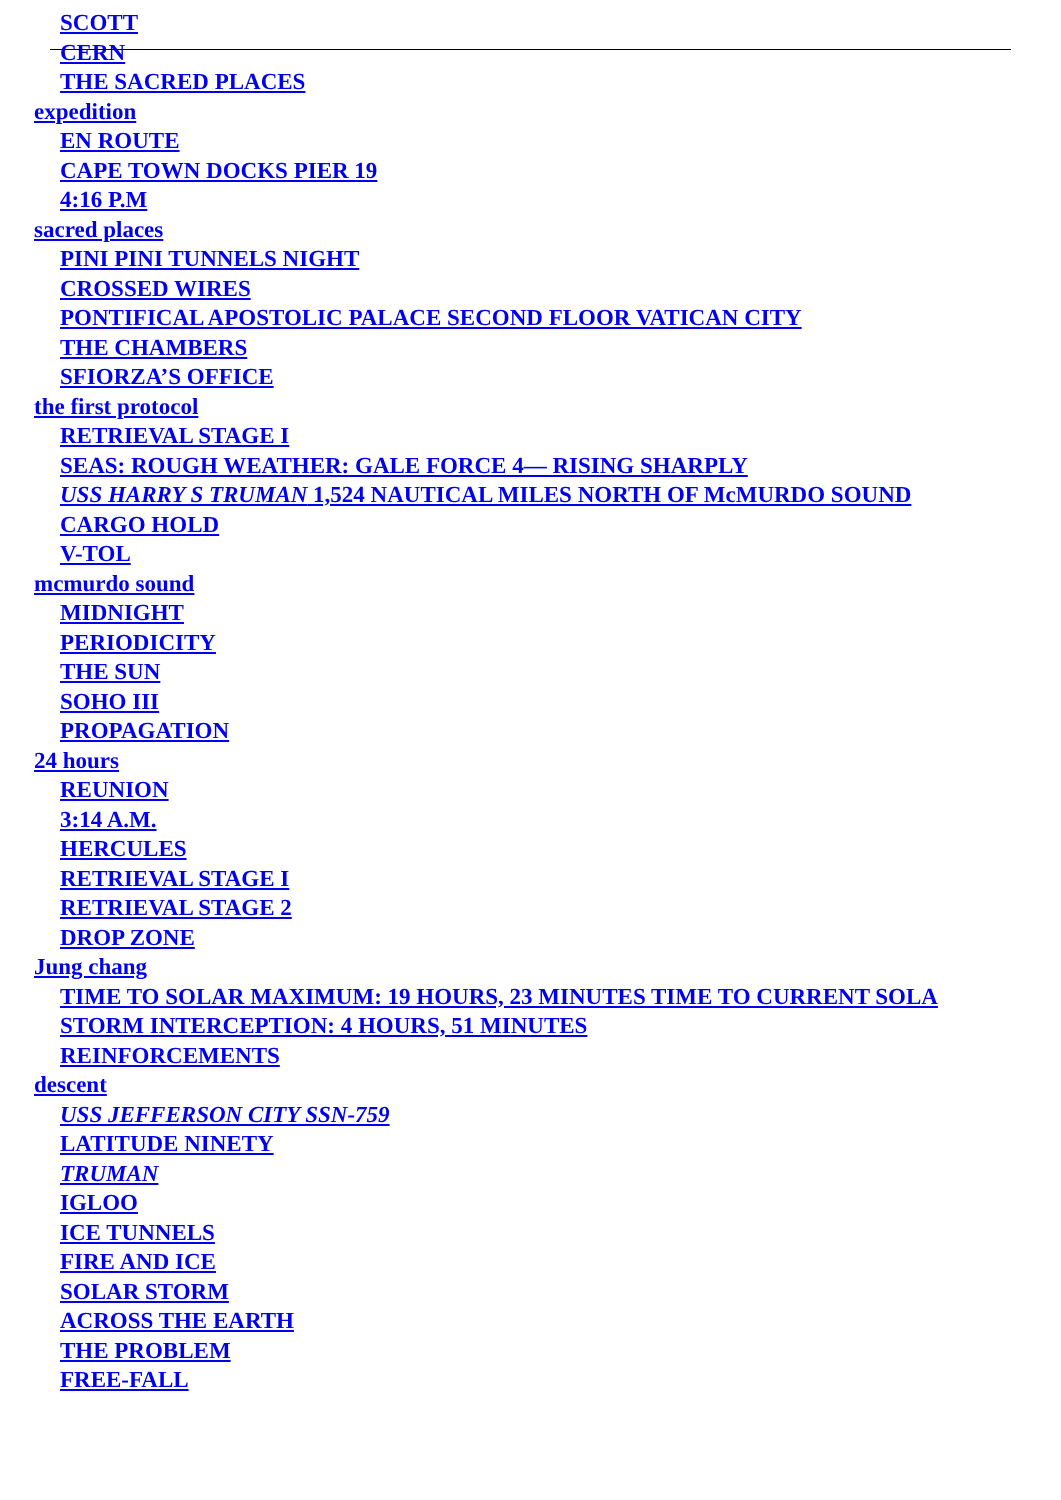SCOTT
CERN
THE SACRED PLACES
expedition
EN ROUTE
CAPE TOWN DOCKS PIER 19
4:16 P.M
sacred places
PINI PINI TUNNELS NIGHT
CROSSED WIRES
PONTIFICAL APOSTOLIC PALACE SECOND FLOOR VATICAN CITY
THE CHAMBERS
SFIORZA’S OFFICE
the first protocol
RETRIEVAL STAGE I
SEAS: ROUGH WEATHER: GALE FORCE 4— RISING SHARPLY
USS HARRY S TRUMAN 1,524 NAUTICAL MILES NORTH OF McMURDO SOUND
CARGO HOLD
V-TOL
mcmurdo sound
MIDNIGHT
PERIODICITY
THE SUN
SOHO III
PROPAGATION
24 hours
REUNION
3:14 A.M.
HERCULES
RETRIEVAL STAGE I
RETRIEVAL STAGE 2
DROP ZONE
Jung chang
TIME TO SOLAR MAXIMUM: 19 HOURS, 23 MINUTES TIME TO CURRENT SOLA
STORM INTERCEPTION: 4 HOURS, 51 MINUTES
REINFORCEMENTS
descent
USS JEFFERSON CITY SSN-759
LATITUDE NINETY
TRUMAN
IGLOO
ICE TUNNELS
FIRE AND ICE
SOLAR STORM
ACROSS THE EARTH
THE PROBLEM
FREE-FALL